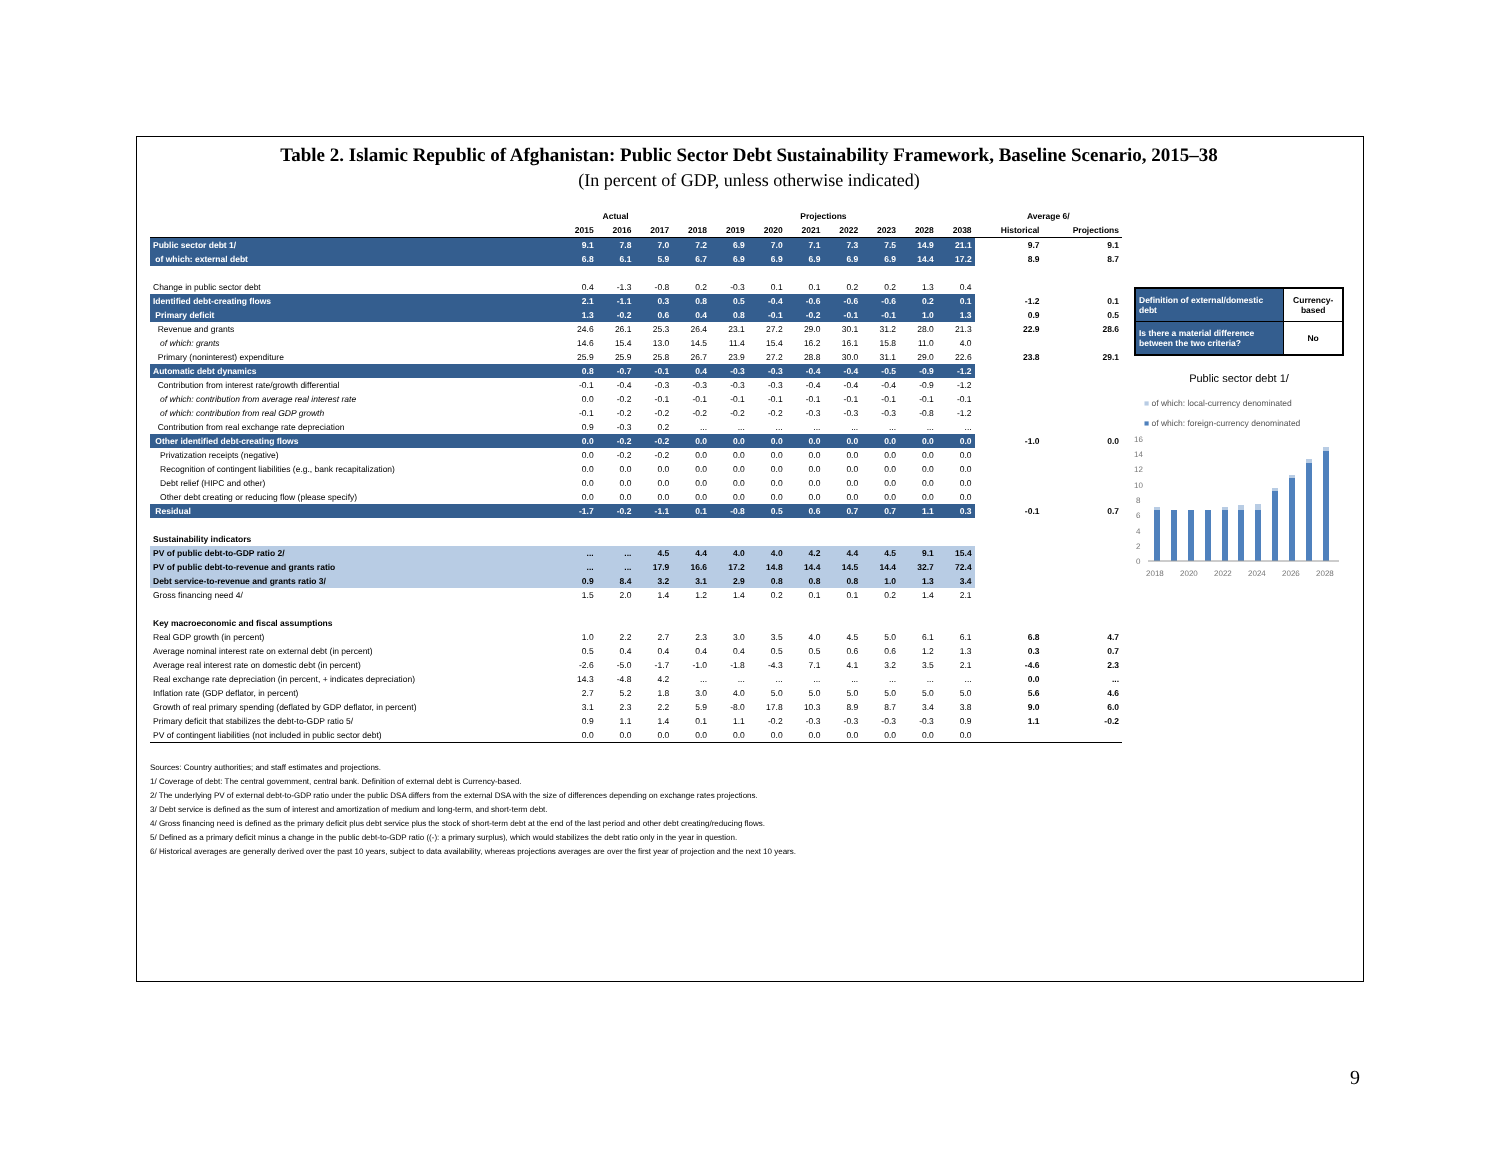Table 2. Islamic Republic of Afghanistan: Public Sector Debt Sustainability Framework, Baseline Scenario, 2015–38
(In percent of GDP, unless otherwise indicated)
| | Actual | | | Projections | | | | | | | | Average 6/ | |
| --- | --- | --- | --- | --- | --- | --- | --- | --- | --- | --- | --- | --- | --- |
| | 2015 | 2016 | 2017 | 2018 | 2019 | 2020 | 2021 | 2022 | 2023 | 2028 | 2038 | Historical | Projections |
| Public sector debt 1/ | 9.1 | 7.8 | 7.0 | 7.2 | 6.9 | 7.0 | 7.1 | 7.3 | 7.5 | 14.9 | 21.1 | 9.7 | 9.1 |
| of which: external debt | 6.8 | 6.1 | 5.9 | 6.7 | 6.9 | 6.9 | 6.9 | 6.9 | 6.9 | 14.4 | 17.2 | 8.9 | 8.7 |
| Change in public sector debt | 0.4 | -1.3 | -0.8 | 0.2 | -0.3 | 0.1 | 0.1 | 0.2 | 0.2 | 1.3 | 0.4 | | |
| Identified debt-creating flows | 2.1 | -1.1 | 0.3 | 0.8 | 0.5 | -0.4 | -0.6 | -0.6 | -0.6 | 0.2 | 0.1 | -1.2 | 0.1 |
| Primary deficit | 1.3 | -0.2 | 0.6 | 0.4 | 0.8 | -0.1 | -0.2 | -0.1 | -0.1 | 1.0 | 1.3 | 0.9 | 0.5 |
| Revenue and grants | 24.6 | 26.1 | 25.3 | 26.4 | 23.1 | 27.2 | 29.0 | 30.1 | 31.2 | 28.0 | 21.3 | 22.9 | 28.6 |
| of which: grants | 14.6 | 15.4 | 13.0 | 14.5 | 11.4 | 15.4 | 16.2 | 16.1 | 15.8 | 11.0 | 4.0 | | |
| Primary (noninterest) expenditure | 25.9 | 25.9 | 25.8 | 26.7 | 23.9 | 27.2 | 28.8 | 30.0 | 31.1 | 29.0 | 22.6 | 23.8 | 29.1 |
| Automatic debt dynamics | 0.8 | -0.7 | -0.1 | 0.4 | -0.3 | -0.3 | -0.4 | -0.4 | -0.5 | -0.9 | -1.2 | | |
| Contribution from interest rate/growth differential | -0.1 | -0.4 | -0.3 | -0.3 | -0.3 | -0.3 | -0.4 | -0.4 | -0.4 | -0.9 | -1.2 | | |
| of which: contribution from average real interest rate | 0.0 | -0.2 | -0.1 | -0.1 | -0.1 | -0.1 | -0.1 | -0.1 | -0.1 | -0.1 | -0.1 | | |
| of which: contribution from real GDP growth | -0.1 | -0.2 | -0.2 | -0.2 | -0.2 | -0.2 | -0.3 | -0.3 | -0.3 | -0.8 | -1.2 | | |
| Contribution from real exchange rate depreciation | 0.9 | -0.3 | 0.2 | ... | ... | ... | ... | ... | ... | ... | ... | | |
| Other identified debt-creating flows | 0.0 | -0.2 | -0.2 | 0.0 | 0.0 | 0.0 | 0.0 | 0.0 | 0.0 | 0.0 | 0.0 | -1.0 | 0.0 |
| Privatization receipts (negative) | 0.0 | -0.2 | -0.2 | 0.0 | 0.0 | 0.0 | 0.0 | 0.0 | 0.0 | 0.0 | 0.0 | | |
| Recognition of contingent liabilities (e.g., bank recapitalization) | 0.0 | 0.0 | 0.0 | 0.0 | 0.0 | 0.0 | 0.0 | 0.0 | 0.0 | 0.0 | 0.0 | | |
| Debt relief (HIPC and other) | 0.0 | 0.0 | 0.0 | 0.0 | 0.0 | 0.0 | 0.0 | 0.0 | 0.0 | 0.0 | 0.0 | | |
| Other debt creating or reducing flow (please specify) | 0.0 | 0.0 | 0.0 | 0.0 | 0.0 | 0.0 | 0.0 | 0.0 | 0.0 | 0.0 | 0.0 | | |
| Residual | -1.7 | -0.2 | -1.1 | 0.1 | -0.8 | 0.5 | 0.6 | 0.7 | 0.7 | 1.1 | 0.3 | -0.1 | 0.7 |
| Sustainability indicators | | | | | | | | | | | | | |
| PV of public debt-to-GDP ratio 2/ | ... | ... | 4.5 | 4.4 | 4.0 | 4.0 | 4.2 | 4.4 | 4.5 | 9.1 | 15.4 | | |
| PV of public debt-to-revenue and grants ratio | ... | ... | 17.9 | 16.6 | 17.2 | 14.8 | 14.4 | 14.5 | 14.4 | 32.7 | 72.4 | | |
| Debt service-to-revenue and grants ratio 3/ | 0.9 | 8.4 | 3.2 | 3.1 | 2.9 | 0.8 | 0.8 | 0.8 | 1.0 | 1.3 | 3.4 | | |
| Gross financing need 4/ | 1.5 | 2.0 | 1.4 | 1.2 | 1.4 | 0.2 | 0.1 | 0.1 | 0.2 | 1.4 | 2.1 | | |
| Key macroeconomic and fiscal assumptions | | | | | | | | | | | | | |
| Real GDP growth (in percent) | 1.0 | 2.2 | 2.7 | 2.3 | 3.0 | 3.5 | 4.0 | 4.5 | 5.0 | 6.1 | 6.1 | 6.8 | 4.7 |
| Average nominal interest rate on external debt (in percent) | 0.5 | 0.4 | 0.4 | 0.4 | 0.4 | 0.5 | 0.5 | 0.6 | 0.6 | 1.2 | 1.3 | 0.3 | 0.7 |
| Average real interest rate on domestic debt (in percent) | -2.6 | -5.0 | -1.7 | -1.0 | -1.8 | -4.3 | 7.1 | 4.1 | 3.2 | 3.5 | 2.1 | -4.6 | 2.3 |
| Real exchange rate depreciation (in percent, + indicates depreciation) | 14.3 | -4.8 | 4.2 | ... | ... | ... | ... | ... | ... | ... | ... | 0.0 | ... |
| Inflation rate (GDP deflator, in percent) | 2.7 | 5.2 | 1.8 | 3.0 | 4.0 | 5.0 | 5.0 | 5.0 | 5.0 | 5.0 | 5.0 | 5.6 | 4.6 |
| Growth of real primary spending (deflated by GDP deflator, in percent) | 3.1 | 2.3 | 2.2 | 5.9 | -8.0 | 17.8 | 10.3 | 8.9 | 8.7 | 3.4 | 3.8 | 9.0 | 6.0 |
| Primary deficit that stabilizes the debt-to-GDP ratio 5/ | 0.9 | 1.1 | 1.4 | 0.1 | 1.1 | -0.2 | -0.3 | -0.3 | -0.3 | -0.3 | 0.9 | 1.1 | -0.2 |
| PV of contingent liabilities (not included in public sector debt) | 0.0 | 0.0 | 0.0 | 0.0 | 0.0 | 0.0 | 0.0 | 0.0 | 0.0 | 0.0 | 0.0 | | |
| Definition of external/domestic debt | Currency-based |
| Is there a material difference between the two criteria? | No |
Public sector debt 1/
■ of which: local-currency denominated
■ of which: foreign-currency denominated
16
14
12
10
8
6
4
2
0
2018
2020
2022
2024
2026
2028
Sources: Country authorities; and staff estimates and projections.
1/ Coverage of debt: The central government, central bank. Definition of external debt is Currency-based.
2/ The underlying PV of external debt-to-GDP ratio under the public DSA differs from the external DSA with the size of differences depending on exchange rates projections.
3/ Debt service is defined as the sum of interest and amortization of medium and long-term, and short-term debt.
4/ Gross financing need is defined as the primary deficit plus debt service plus the stock of short-term debt at the end of the last period and other debt creating/reducing flows.
5/ Defined as a primary deficit minus a change in the public debt-to-GDP ratio ((-): a primary surplus), which would stabilizes the debt ratio only in the year in question.
6/ Historical averages are generally derived over the past 10 years, subject to data availability, whereas projections averages are over the first year of projection and the next 10 years.
9